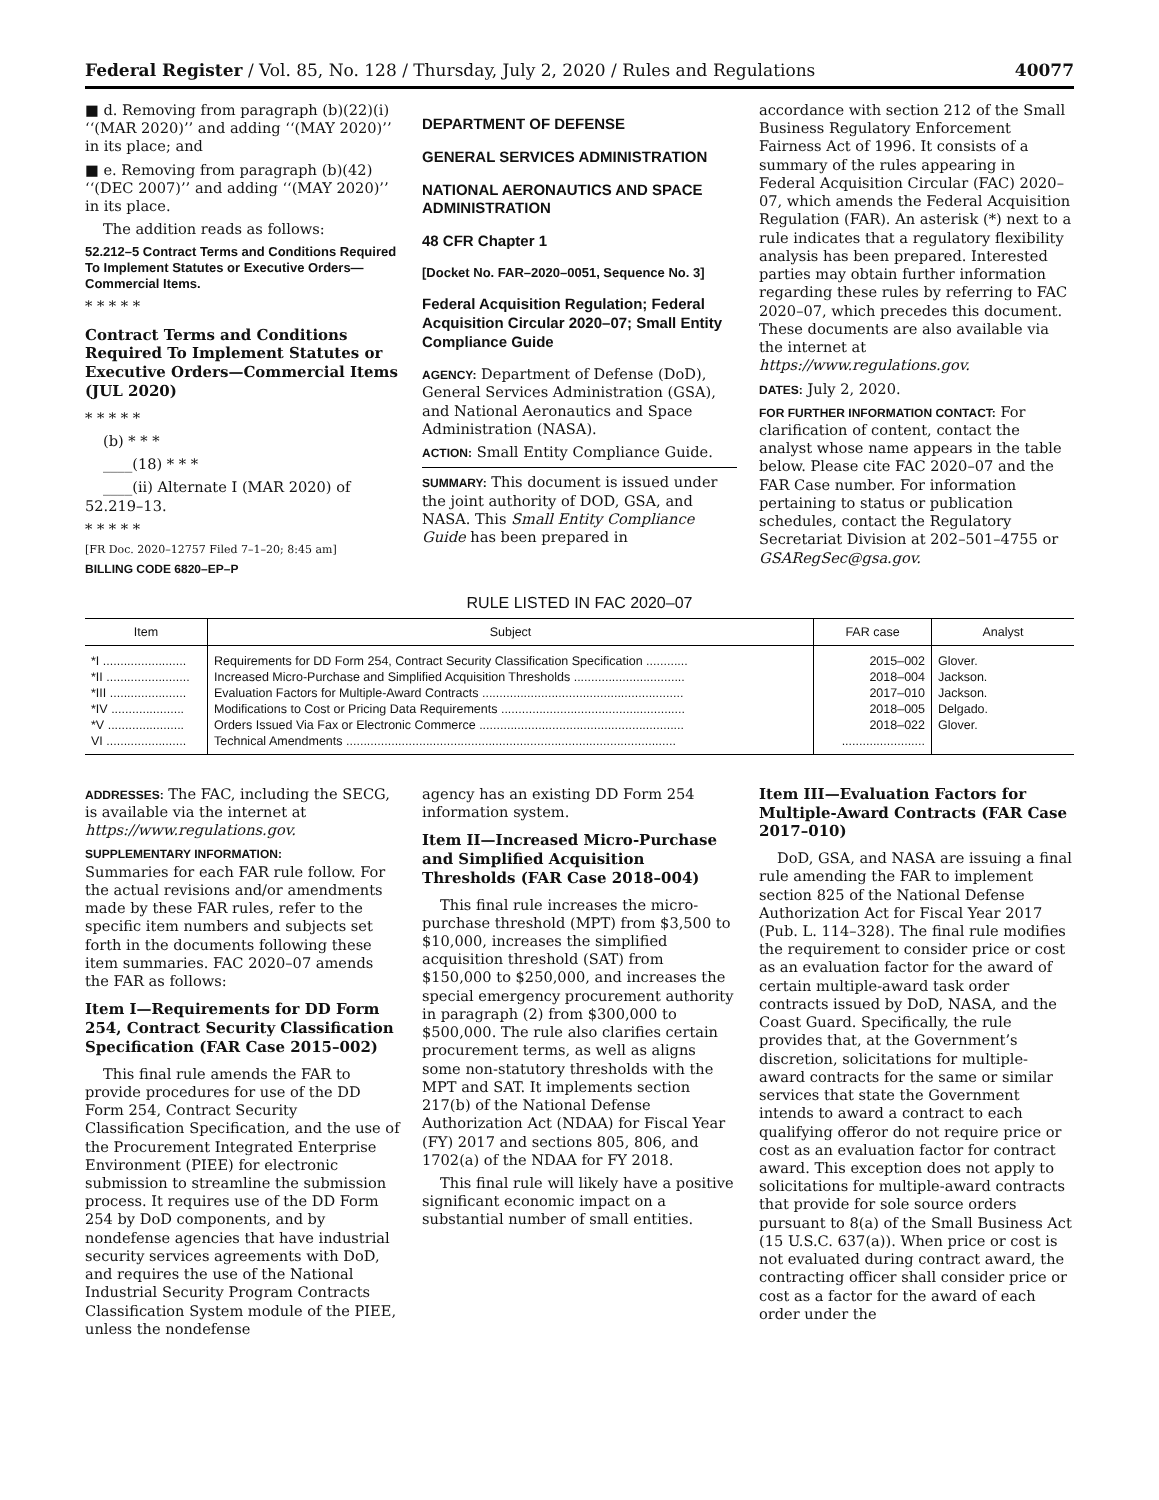Federal Register / Vol. 85, No. 128 / Thursday, July 2, 2020 / Rules and Regulations 40077
■ d. Removing from paragraph (b)(22)(i) ‘‘(MAR 2020)’’ and adding ‘‘(MAY 2020)’’ in its place; and
■ e. Removing from paragraph (b)(42) ‘‘(DEC 2007)’’ and adding ‘‘(MAY 2020)’’ in its place.
The addition reads as follows:
52.212–5 Contract Terms and Conditions Required To Implement Statutes or Executive Orders—Commercial Items.
* * * * *
Contract Terms and Conditions Required To Implement Statutes or Executive Orders—Commercial Items (JUL 2020)
* * * * *
(b) * * *
____(18) * * *
____(ii) Alternate I (MAR 2020) of 52.219–13.
* * * * *
[FR Doc. 2020–12757 Filed 7–1–20; 8:45 am]
BILLING CODE 6820–EP–P
DEPARTMENT OF DEFENSE
GENERAL SERVICES ADMINISTRATION
NATIONAL AERONAUTICS AND SPACE ADMINISTRATION
48 CFR Chapter 1
[Docket No. FAR–2020–0051, Sequence No. 3]
Federal Acquisition Regulation; Federal Acquisition Circular 2020–07; Small Entity Compliance Guide
AGENCY: Department of Defense (DoD), General Services Administration (GSA), and National Aeronautics and Space Administration (NASA).
ACTION: Small Entity Compliance Guide.
SUMMARY: This document is issued under the joint authority of DOD, GSA, and NASA. This Small Entity Compliance Guide has been prepared in
accordance with section 212 of the Small Business Regulatory Enforcement Fairness Act of 1996. It consists of a summary of the rules appearing in Federal Acquisition Circular (FAC) 2020–07, which amends the Federal Acquisition Regulation (FAR). An asterisk (*) next to a rule indicates that a regulatory flexibility analysis has been prepared. Interested parties may obtain further information regarding these rules by referring to FAC 2020–07, which precedes this document. These documents are also available via the internet at https://www.regulations.gov.
DATES: July 2, 2020.
FOR FURTHER INFORMATION CONTACT: For clarification of content, contact the analyst whose name appears in the table below. Please cite FAC 2020–07 and the FAR Case number. For information pertaining to status or publication schedules, contact the Regulatory Secretariat Division at 202–501–4755 or GSARegSec@gsa.gov.
RULE LISTED IN FAC 2020–07
| Item | Subject | FAR case | Analyst |
| --- | --- | --- | --- |
| *I ........................ | Requirements for DD Form 254, Contract Security Classification Specification ............ | 2015–002 | Glover. |
| *II ........................ | Increased Micro-Purchase and Simplified Acquisition Thresholds ................................ | 2018–004 | Jackson. |
| *III ...................... | Evaluation Factors for Multiple-Award Contracts .......................................................... | 2017–010 | Jackson. |
| *IV ..................... | Modifications to Cost or Pricing Data Requirements ..................................................... | 2018–005 | Delgado. |
| *V ...................... | Orders Issued Via Fax or Electronic Commerce ........................................................... | 2018–022 | Glover. |
| VI ....................... | Technical Amendments ............................................................................................... | ........................ | |
ADDRESSES: The FAC, including the SECG, is available via the internet at https://www.regulations.gov.
SUPPLEMENTARY INFORMATION:
Summaries for each FAR rule follow. For the actual revisions and/or amendments made by these FAR rules, refer to the specific item numbers and subjects set forth in the documents following these item summaries. FAC 2020–07 amends the FAR as follows:
Item I—Requirements for DD Form 254, Contract Security Classification Specification (FAR Case 2015–002)
This final rule amends the FAR to provide procedures for use of the DD Form 254, Contract Security Classification Specification, and the use of the Procurement Integrated Enterprise Environment (PIEE) for electronic submission to streamline the submission process. It requires use of the DD Form 254 by DoD components, and by nondefense agencies that have industrial security services agreements with DoD, and requires the use of the National Industrial Security Program Contracts Classification System module of the PIEE, unless the nondefense
agency has an existing DD Form 254 information system.
Item II—Increased Micro-Purchase and Simplified Acquisition Thresholds (FAR Case 2018–004)
This final rule increases the micro-purchase threshold (MPT) from $3,500 to $10,000, increases the simplified acquisition threshold (SAT) from $150,000 to $250,000, and increases the special emergency procurement authority in paragraph (2) from $300,000 to $500,000. The rule also clarifies certain procurement terms, as well as aligns some non-statutory thresholds with the MPT and SAT. It implements section 217(b) of the National Defense Authorization Act (NDAA) for Fiscal Year (FY) 2017 and sections 805, 806, and 1702(a) of the NDAA for FY 2018.
This final rule will likely have a positive significant economic impact on a substantial number of small entities.
Item III—Evaluation Factors for Multiple-Award Contracts (FAR Case 2017–010)
DoD, GSA, and NASA are issuing a final rule amending the FAR to implement section 825 of the National Defense Authorization Act for Fiscal Year 2017 (Pub. L. 114–328). The final rule modifies the requirement to consider price or cost as an evaluation factor for the award of certain multiple-award task order contracts issued by DoD, NASA, and the Coast Guard. Specifically, the rule provides that, at the Government’s discretion, solicitations for multiple-award contracts for the same or similar services that state the Government intends to award a contract to each qualifying offeror do not require price or cost as an evaluation factor for contract award. This exception does not apply to solicitations for multiple-award contracts that provide for sole source orders pursuant to 8(a) of the Small Business Act (15 U.S.C. 637(a)). When price or cost is not evaluated during contract award, the contracting officer shall consider price or cost as a factor for the award of each order under the